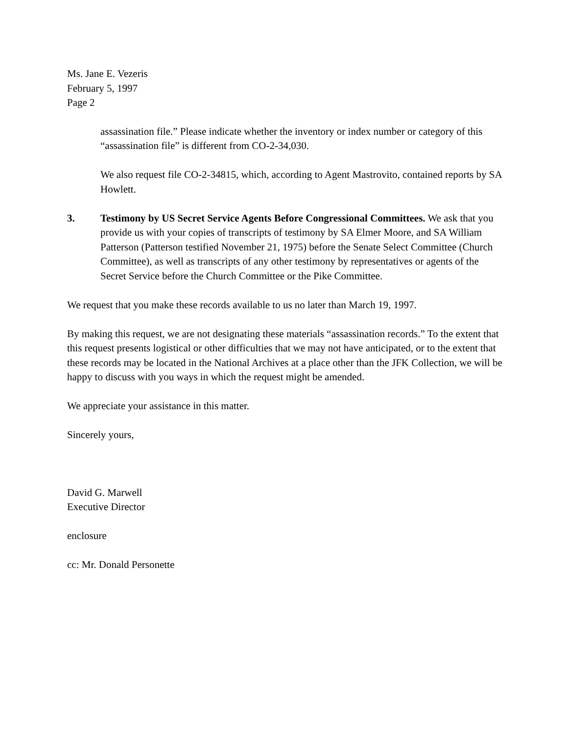Ms. Jane E. Vezeris
February 5, 1997
Page 2
assassination file.” Please indicate whether the inventory or index number or category of this “assassination file” is different from CO-2-34,030.
We also request file CO-2-34815, which, according to Agent Mastrovito, contained reports by SA Howlett.
3. Testimony by US Secret Service Agents Before Congressional Committees. We ask that you provide us with your copies of transcripts of testimony by SA Elmer Moore, and SA William Patterson (Patterson testified November 21, 1975) before the Senate Select Committee (Church Committee), as well as transcripts of any other testimony by representatives or agents of the Secret Service before the Church Committee or the Pike Committee.
We request that you make these records available to us no later than March 19, 1997.
By making this request, we are not designating these materials “assassination records.” To the extent that this request presents logistical or other difficulties that we may not have anticipated, or to the extent that these records may be located in the National Archives at a place other than the JFK Collection, we will be happy to discuss with you ways in which the request might be amended.
We appreciate your assistance in this matter.
Sincerely yours,
David G. Marwell
Executive Director
enclosure
cc: Mr. Donald Personette